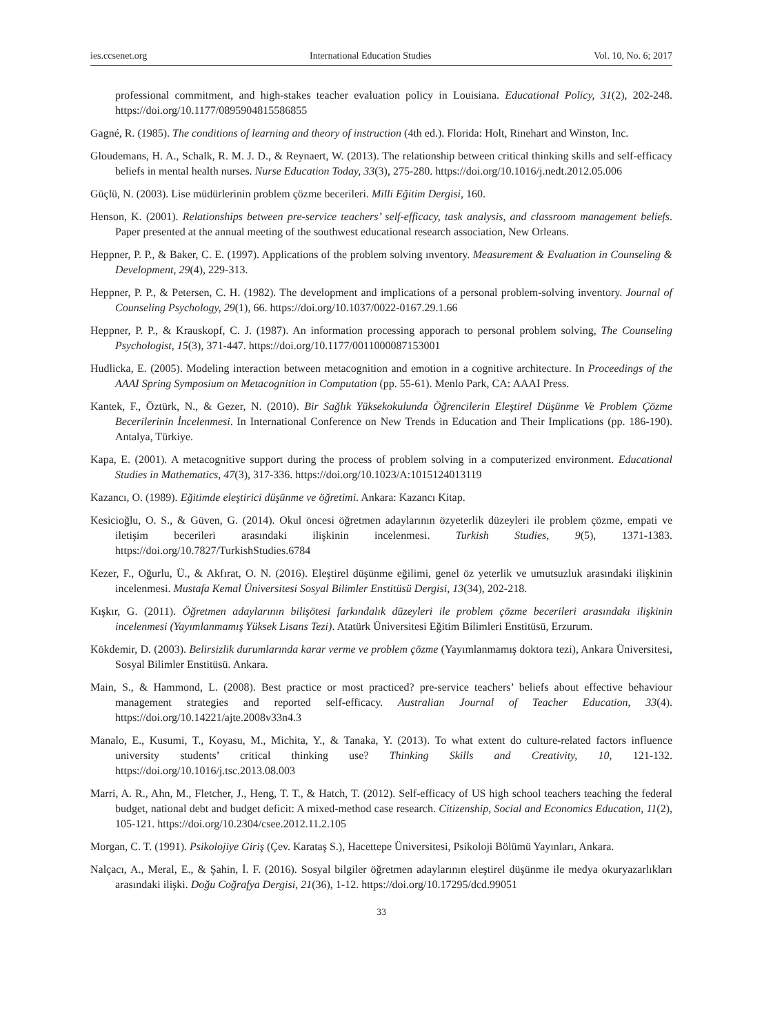ies.ccsenet.org International Education Studies Vol. 10, No. 6; 2017
professional commitment, and high-stakes teacher evaluation policy in Louisiana. Educational Policy, 31(2), 202-248. https://doi.org/10.1177/0895904815586855
Gagné, R. (1985). The conditions of learning and theory of instruction (4th ed.). Florida: Holt, Rinehart and Winston, Inc.
Gloudemans, H. A., Schalk, R. M. J. D., & Reynaert, W. (2013). The relationship between critical thinking skills and self-efficacy beliefs in mental health nurses. Nurse Education Today, 33(3), 275-280. https://doi.org/10.1016/j.nedt.2012.05.006
Güçlü, N. (2003). Lise müdürlerinin problem çözme becerileri. Milli Eğitim Dergisi, 160.
Henson, K. (2001). Relationships between pre-service teachers’ self-efficacy, task analysis, and classroom management beliefs. Paper presented at the annual meeting of the southwest educational research association, New Orleans.
Heppner, P. P., & Baker, C. E. (1997). Applications of the problem solving ınventory. Measurement & Evaluation in Counseling & Development, 29(4), 229-313.
Heppner, P. P., & Petersen, C. H. (1982). The development and implications of a personal problem-solving inventory. Journal of Counseling Psychology, 29(1), 66. https://doi.org/10.1037/0022-0167.29.1.66
Heppner, P. P., & Krauskopf, C. J. (1987). An information processing apporach to personal problem solving, The Counseling Psychologist, 15(3), 371-447. https://doi.org/10.1177/0011000087153001
Hudlicka, E. (2005). Modeling interaction between metacognition and emotion in a cognitive architecture. In Proceedings of the AAAI Spring Symposium on Metacognition in Computation (pp. 55-61). Menlo Park, CA: AAAI Press.
Kantek, F., Öztürk, N., & Gezer, N. (2010). Bir Sağlık Yüksekokulunda Öğrencilerin Eleştirel Düşünme Ve Problem Çözme Becerilerinin İncelenmesi. In International Conference on New Trends in Education and Their Implications (pp. 186-190). Antalya, Türkiye.
Kapa, E. (2001). A metacognitive support during the process of problem solving in a computerized environment. Educational Studies in Mathematics, 47(3), 317-336. https://doi.org/10.1023/A:1015124013119
Kazancı, O. (1989). Eğitimde eleştirici düşünme ve öğretimi. Ankara: Kazancı Kitap.
Kesicioğlu, O. S., & Güven, G. (2014). Okul öncesi öğretmen adaylarının özyeterlik düzeyleri ile problem çözme, empati ve iletişim becerileri arasındaki ilişkinin incelenmesi. Turkish Studies, 9(5), 1371-1383. https://doi.org/10.7827/TurkishStudies.6784
Kezer, F., Oğurlu, Ü., & Akfırat, O. N. (2016). Eleştirel düşünme eğilimi, genel öz yeterlik ve umutsuzluk arasındaki ilişkinin incelenmesi. Mustafa Kemal Üniversitesi Sosyal Bilimler Enstitüsü Dergisi, 13(34), 202-218.
Kışkır, G. (2011). Öğretmen adaylarının bilişötesi farkındalık düzeyleri ile problem çözme becerileri arasındakı ilişkinin incelenmesi (Yayımlanmamış Yüksek Lisans Tezi). Atatürk Üniversitesi Eğitim Bilimleri Enstitüsü, Erzurum.
Kökdemir, D. (2003). Belirsizlik durumlarında karar verme ve problem çözme (Yayımlanmamış doktora tezi), Ankara Üniversitesi, Sosyal Bilimler Enstitüsü. Ankara.
Main, S., & Hammond, L. (2008). Best practice or most practiced? pre-service teachers’ beliefs about effective behaviour management strategies and reported self-efficacy. Australian Journal of Teacher Education, 33(4). https://doi.org/10.14221/ajte.2008v33n4.3
Manalo, E., Kusumi, T., Koyasu, M., Michita, Y., & Tanaka, Y. (2013). To what extent do culture-related factors influence university students’ critical thinking use? Thinking Skills and Creativity, 10, 121-132. https://doi.org/10.1016/j.tsc.2013.08.003
Marri, A. R., Ahn, M., Fletcher, J., Heng, T. T., & Hatch, T. (2012). Self-efficacy of US high school teachers teaching the federal budget, national debt and budget deficit: A mixed-method case research. Citizenship, Social and Economics Education, 11(2), 105-121. https://doi.org/10.2304/csee.2012.11.2.105
Morgan, C. T. (1991). Psikolojiye Giriş (Çev. Karataş S.), Hacettepe Üniversitesi, Psikoloji Bölümü Yayınları, Ankara.
Nalçacı, A., Meral, E., & Şahin, İ. F. (2016). Sosyal bilgiler öğretmen adaylarının eleştirel düşünme ile medya okuryazarlıkları arasındaki ilişki. Doğu Coğrafya Dergisi, 21(36), 1-12. https://doi.org/10.17295/dcd.99051
33